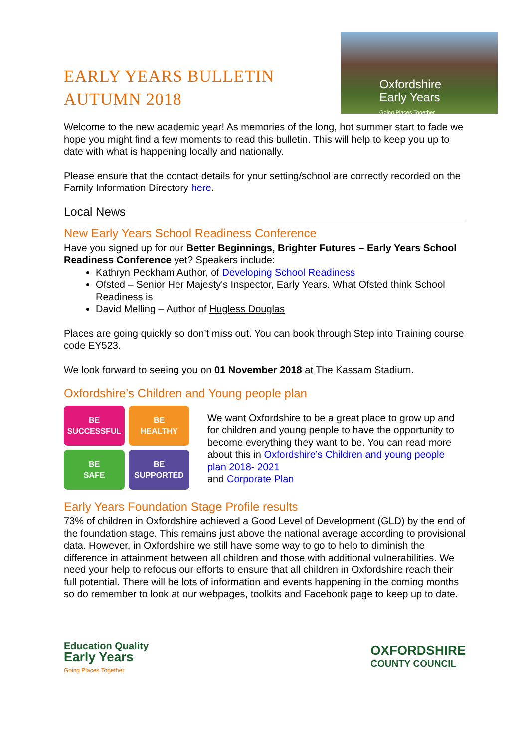EARLY YEARS BULLETIN
AUTUMN 2018
Oxfordshire
Early Years
Going Places Together
Welcome to the new academic year! As memories of the long, hot summer start to fade we hope you might find a few moments to read this bulletin. This will help to keep you up to date with what is happening locally and nationally.
Please ensure that the contact details for your setting/school are correctly recorded on the Family Information Directory here.
Local News
New Early Years School Readiness Conference
Have you signed up for our Better Beginnings, Brighter Futures – Early Years School Readiness Conference yet? Speakers include:
Kathryn Peckham Author, of Developing School Readiness
Ofsted – Senior Her Majesty's Inspector, Early Years. What Ofsted think School Readiness is
David Melling – Author of Hugless Douglas
Places are going quickly so don’t miss out. You can book through Step into Training course code EY523.
We look forward to seeing you on 01 November 2018 at The Kassam Stadium.
Oxfordshire’s Children and Young people plan
BE
SUCCESSFUL
BE
HEALTHY
BE
SAFE
BE
SUPPORTED
We want Oxfordshire to be a great place to grow up and for children and young people to have the opportunity to become everything they want to be. You can read more about this in Oxfordshire’s Children and young people plan 2018- 2021
and Corporate Plan
Early Years Foundation Stage Profile results
73% of children in Oxfordshire achieved a Good Level of Development (GLD) by the end of the foundation stage. This remains just above the national average according to provisional data. However, in Oxfordshire we still have some way to go to help to diminish the difference in attainment between all children and those with additional vulnerabilities. We need your help to refocus our efforts to ensure that all children in Oxfordshire reach their full potential. There will be lots of information and events happening in the coming months so do remember to look at our webpages, toolkits and Facebook page to keep up to date.
Education Quality
Early Years
Going Places Together
OXFORDSHIRE
COUNTY COUNCIL